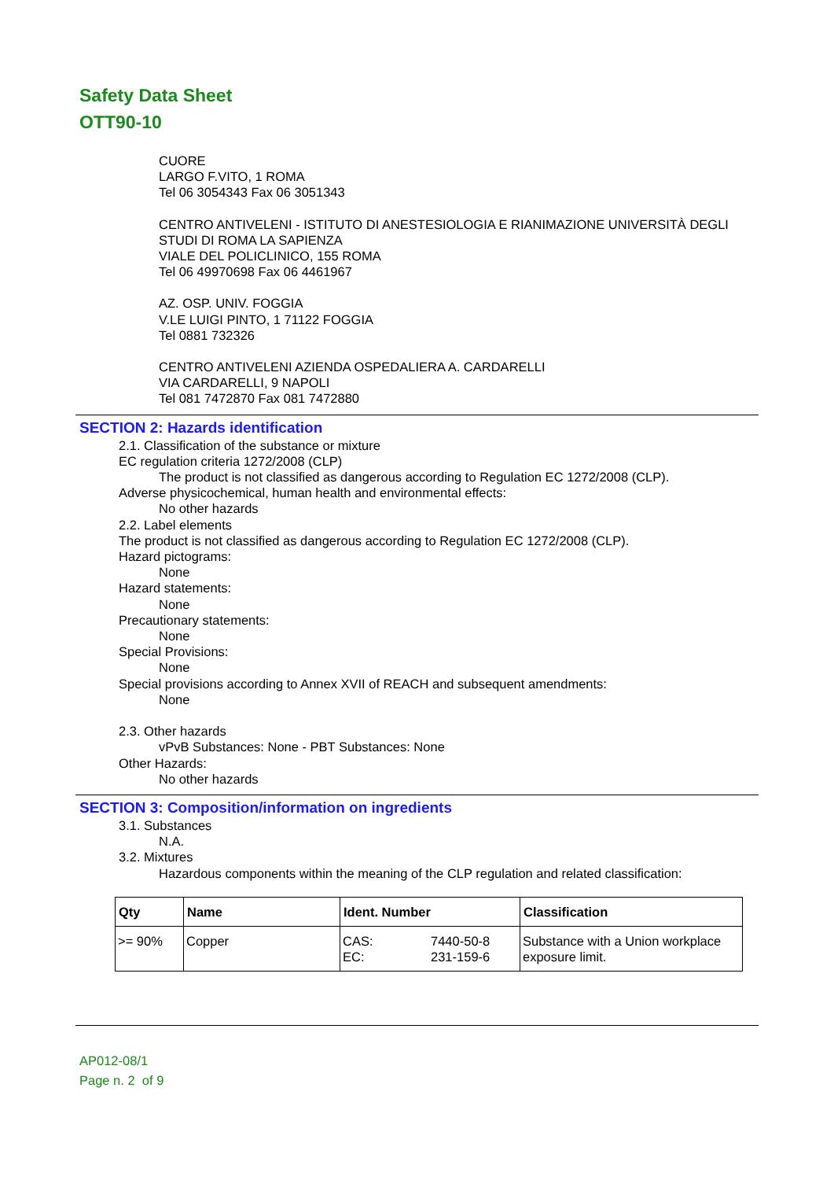Safety Data Sheet
OTT90-10
CUORE
LARGO F.VITO, 1 ROMA
Tel 06 3054343 Fax 06 3051343
CENTRO ANTIVELENI - ISTITUTO DI ANESTESIOLOGIA E RIANIMAZIONE UNIVERSITÀ DEGLI STUDI DI ROMA LA SAPIENZA
VIALE DEL POLICLINICO, 155 ROMA
Tel 06 49970698 Fax 06 4461967
AZ. OSP. UNIV. FOGGIA
V.LE LUIGI PINTO, 1 71122 FOGGIA
Tel 0881 732326
CENTRO ANTIVELENI AZIENDA OSPEDALIERA A. CARDARELLI
VIA CARDARELLI, 9 NAPOLI
Tel 081 7472870 Fax 081 7472880
SECTION 2: Hazards identification
2.1. Classification of the substance or mixture
EC regulation criteria 1272/2008 (CLP)
The product is not classified as dangerous according to Regulation EC 1272/2008 (CLP).
Adverse physicochemical, human health and environmental effects:
No other hazards
2.2. Label elements
The product is not classified as dangerous according to Regulation EC 1272/2008 (CLP).
Hazard pictograms:
None
Hazard statements:
None
Precautionary statements:
None
Special Provisions:
None
Special provisions according to Annex XVII of REACH and subsequent amendments:
None
2.3. Other hazards
vPvB Substances: None - PBT Substances: None
Other Hazards:
No other hazards
SECTION 3: Composition/information on ingredients
3.1. Substances
N.A.
3.2. Mixtures
Hazardous components within the meaning of the CLP regulation and related classification:
| Qty | Name | Ident. Number | | Classification |
| --- | --- | --- | --- | --- |
| >= 90% | Copper | CAS: EC: | 7440-50-8 231-159-6 | Substance with a Union workplace exposure limit. |
AP012-08/1
Page n. 2 of 9